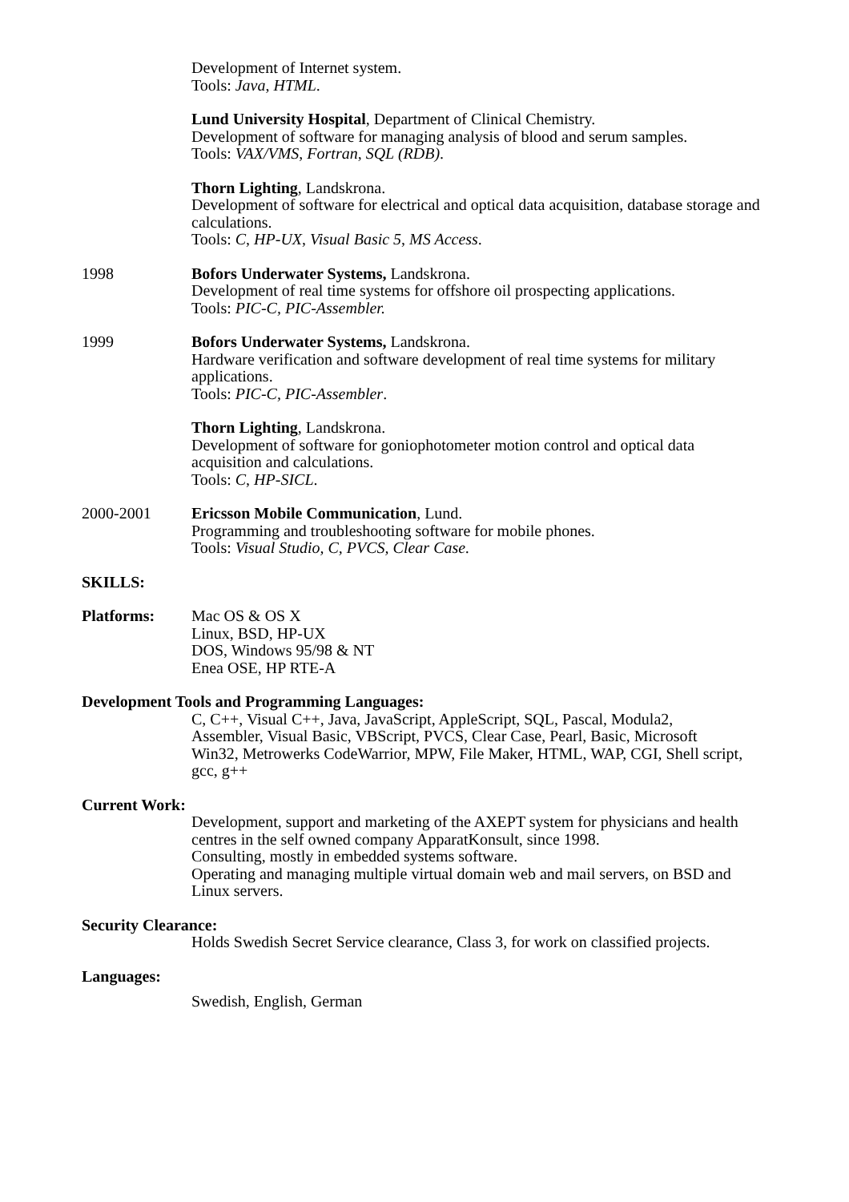Development of Internet system.
Tools: Java, HTML.
Lund University Hospital, Department of Clinical Chemistry.
Development of software for managing analysis of blood and serum samples.
Tools: VAX/VMS, Fortran, SQL (RDB).
Thorn Lighting, Landskrona.
Development of software for electrical and optical data acquisition, database storage and calculations.
Tools: C, HP-UX, Visual Basic 5, MS Access.
1998 Bofors Underwater Systems, Landskrona.
Development of real time systems for offshore oil prospecting applications.
Tools: PIC-C, PIC-Assembler.
1999 Bofors Underwater Systems, Landskrona.
Hardware verification and software development of real time systems for military applications.
Tools: PIC-C, PIC-Assembler.
Thorn Lighting, Landskrona.
Development of software for goniophotometer motion control and optical data acquisition and calculations.
Tools: C, HP-SICL.
2000-2001 Ericsson Mobile Communication, Lund.
Programming and troubleshooting software for mobile phones.
Tools: Visual Studio, C, PVCS, Clear Case.
SKILLS:
Platforms: Mac OS & OS X
Linux, BSD, HP-UX
DOS, Windows 95/98 & NT
Enea OSE, HP RTE-A
Development Tools and Programming Languages:
C, C++, Visual C++, Java, JavaScript, AppleScript, SQL, Pascal, Modula2, Assembler, Visual Basic, VBScript, PVCS, Clear Case, Pearl, Basic, Microsoft Win32, Metrowerks CodeWarrior, MPW, File Maker, HTML, WAP, CGI, Shell script, gcc, g++
Current Work:
Development, support and marketing of the AXEPT system for physicians and health centres in the self owned company ApparatKonsult, since 1998.
Consulting, mostly in embedded systems software.
Operating and managing multiple virtual domain web and mail servers, on BSD and Linux servers.
Security Clearance:
Holds Swedish Secret Service clearance, Class 3, for work on classified projects.
Languages:
Swedish, English, German